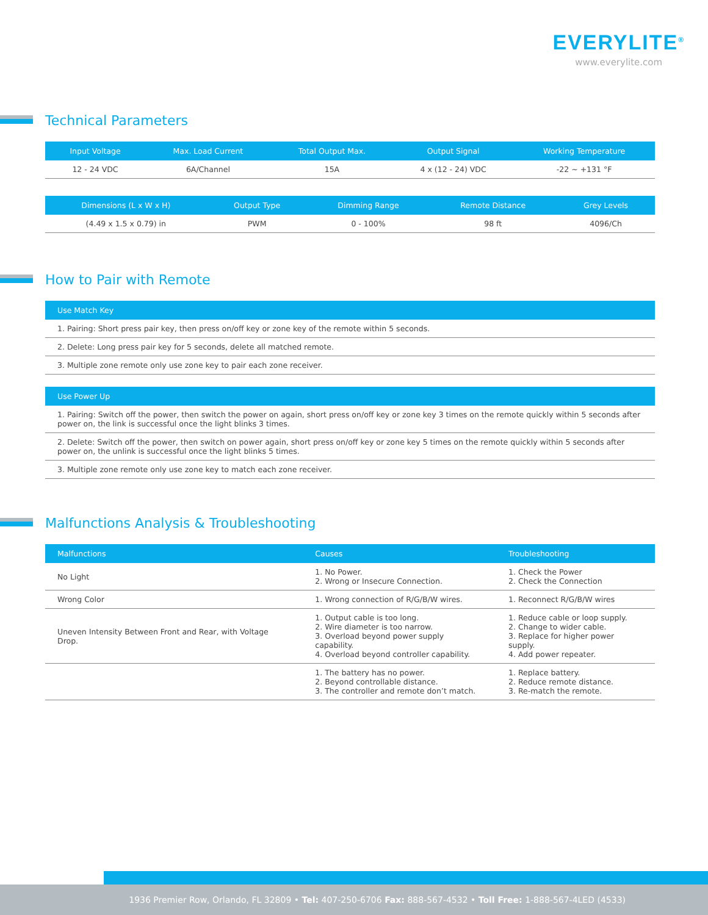EVERYLITE<sup>®</sup>
www.everylite.com
Technical Parameters
| Input Voltage | Max. Load Current | Total Output Max. | Output Signal | Working Temperature |
| --- | --- | --- | --- | --- |
| 12 - 24 VDC | 6A/Channel | 15A | 4 x (12 - 24) VDC | -22 ~ +131 °F |
| Dimensions (L x W x H) | Output Type | Dimming Range | Remote Distance | Grey Levels |
| --- | --- | --- | --- | --- |
| (4.49 x 1.5 x 0.79) in | PWM | 0 - 100% | 98 ft | 4096/Ch |
How to Pair with Remote
| Use Match Key |
| --- |
| 1. Pairing: Short press pair key, then press on/off key or zone key of the remote within 5 seconds. |
| 2. Delete: Long press pair key for 5 seconds, delete all matched remote. |
| 3. Multiple zone remote only use zone key to pair each zone receiver. |
| Use Power Up |
| --- |
| 1. Pairing: Switch off the power, then switch the power on again, short press on/off key or zone key 3 times on the remote quickly within 5 seconds after power on, the link is successful once the light blinks 3 times. |
| 2. Delete: Switch off the power, then switch on power again, short press on/off key or zone key 5 times on the remote quickly within 5 seconds after power on, the unlink is successful once the light blinks 5 times. |
| 3. Multiple zone remote only use zone key to match each zone receiver. |
Malfunctions Analysis & Troubleshooting
| Malfunctions | Causes | Troubleshooting |
| --- | --- | --- |
| No Light | 1. No Power. 2. Wrong or Insecure Connection. | 1. Check the Power 2. Check the Connection |
| Wrong Color | 1. Wrong connection of R/G/B/W wires. | 1. Reconnect R/G/B/W wires |
| Uneven Intensity Between Front and Rear, with Voltage Drop. | 1. Output cable is too long. 2. Wire diameter is too narrow. 3. Overload beyond power supply capability. 4. Overload beyond controller capability. | 1. Reduce cable or loop supply. 2. Change to wider cable. 3. Replace for higher power supply. 4. Add power repeater. |
| | 1. The battery has no power. 2. Beyond controllable distance. 3. The controller and remote don’t match. | 1. Replace battery. 2. Reduce remote distance. 3. Re-match the remote. |
1936 Premier Row, Orlando, FL 32809 • Tel: 407-250-6706 Fax: 888-567-4532 • Toll Free: 1-888-567-4LED (4533)